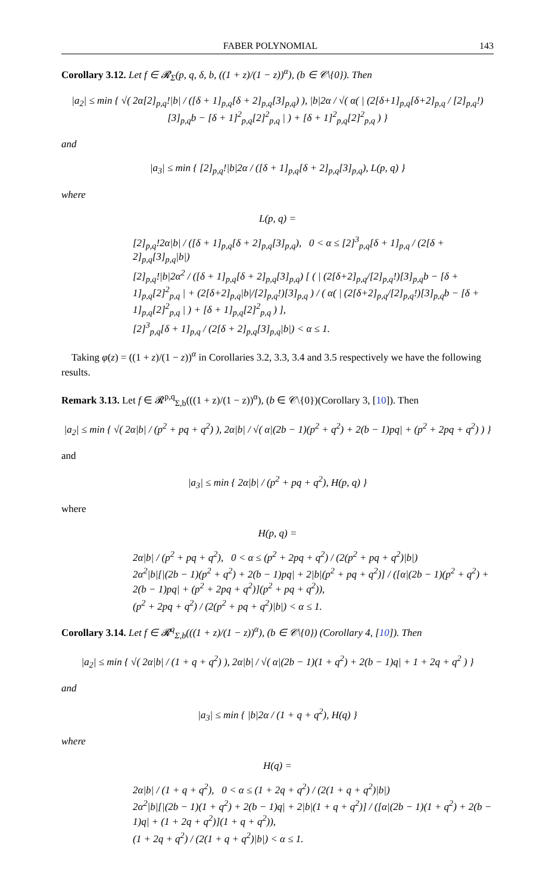FABER POLYNOMIAL 143
Corollary 3.12. Let f ∈ 𝓡<sub>Σ</sub>(p, q, δ, b, ((1 + z)/(1 − z))<sup>α</sup>), (b ∈ 𝒞\{0}). Then
|a<sub>2</sub>| ≤ min { √( 2α[2]<sub>p,q</sub>!|b| / ([δ + 1]<sub>p,q</sub>[δ + 2]<sub>p,q</sub>[3]<sub>p,q</sub>) ), |b|2α / √( α( | (2[δ+1]<sub>p,q</sub>[δ+2]<sub>p,q</sub> / [2]<sub>p,q</sub>!) [3]<sub>p,q</sub>b − [δ + 1]<sup>2</sup><sub>p,q</sub>[2]<sup>2</sup><sub>p,q</sub> | ) + [δ + 1]<sup>2</sup><sub>p,q</sub>[2]<sup>2</sup><sub>p,q</sub> ) }
and
|a<sub>3</sub>| ≤ min { [2]<sub>p,q</sub>!|b|2α / ([δ + 1]<sub>p,q</sub>[δ + 2]<sub>p,q</sub>[3]<sub>p,q</sub>), L(p, q) }
where
L(p, q) =
[2]<sub>p,q</sub>!2α|b| / ([δ + 1]<sub>p,q</sub>[δ + 2]<sub>p,q</sub>[3]<sub>p,q</sub>), 0 < α ≤ [2]<sup>3</sup><sub>p,q</sub>[δ + 1]<sub>p,q</sub> / (2[δ + 2]<sub>p,q</sub>[3]<sub>p,q</sub>|b|)
[2]<sub>p,q</sub>!|b|2α<sup>2</sup> / ([δ + 1]<sub>p,q</sub>[δ + 2]<sub>p,q</sub>[3]<sub>p,q</sub>) [ ( | (2[δ+2]<sub>p,q</sub>/[2]<sub>p,q</sub>!)[3]<sub>p,q</sub>b − [δ + 1]<sub>p,q</sub>[2]<sup>2</sup><sub>p,q</sub> | + (2[δ+2]<sub>p,q</sub>|b|/[2]<sub>p,q</sub>!)[3]<sub>p,q</sub> ) / ( α( | (2[δ+2]<sub>p,q</sub>/[2]<sub>p,q</sub>!)[3]<sub>p,q</sub>b − [δ + 1]<sub>p,q</sub>[2]<sup>2</sup><sub>p,q</sub> | ) + [δ + 1]<sub>p,q</sub>[2]<sup>2</sup><sub>p,q</sub> ) ],
[2]<sup>3</sup><sub>p,q</sub>[δ + 1]<sub>p,q</sub> / (2[δ + 2]<sub>p,q</sub>[3]<sub>p,q</sub>|b|) < α ≤ 1.
Taking φ(z) = ((1 + z)/(1 − z))<sup>α</sup> in Corollaries 3.2, 3.3, 3.4 and 3.5 respectively we have the following results.
Remark 3.13. Let f ∈ 𝓡<sup>p,q</sup><sub>Σ,b</sub>(((1 + z)/(1 − z))<sup>α</sup>), (b ∈ 𝒞\{0})(Corollary 3, [10]). Then
|a<sub>2</sub>| ≤ min { √( 2α|b| / (p<sup>2</sup> + pq + q<sup>2</sup>) ), 2α|b| / √( α|(2b − 1)(p<sup>2</sup> + q<sup>2</sup>) + 2(b − 1)pq| + (p<sup>2</sup> + 2pq + q<sup>2</sup>) ) }
and
|a<sub>3</sub>| ≤ min { 2α|b| / (p<sup>2</sup> + pq + q<sup>2</sup>), H(p, q) }
where
H(p, q) =
2α|b| / (p<sup>2</sup> + pq + q<sup>2</sup>), 0 < α ≤ (p<sup>2</sup> + 2pq + q<sup>2</sup>) / (2(p<sup>2</sup> + pq + q<sup>2</sup>)|b|)
2α<sup>2</sup>|b|[|(2b − 1)(p<sup>2</sup> + q<sup>2</sup>) + 2(b − 1)pq| + 2|b|(p<sup>2</sup> + pq + q<sup>2</sup>)] / ([α|(2b − 1)(p<sup>2</sup> + q<sup>2</sup>) + 2(b − 1)pq| + (p<sup>2</sup> + 2pq + q<sup>2</sup>)](p<sup>2</sup> + pq + q<sup>2</sup>)),
(p<sup>2</sup> + 2pq + q<sup>2</sup>) / (2(p<sup>2</sup> + pq + q<sup>2</sup>)|b|) < α ≤ 1.
Corollary 3.14. Let f ∈ 𝓡<sup>q</sup><sub>Σ,b</sub>(((1 + z)/(1 − z))<sup>α</sup>), (b ∈ 𝒞\{0}) (Corollary 4, [10]). Then
|a<sub>2</sub>| ≤ min { √( 2α|b| / (1 + q + q<sup>2</sup>) ), 2α|b| / √( α|(2b − 1)(1 + q<sup>2</sup>) + 2(b − 1)q| + 1 + 2q + q<sup>2</sup> ) }
and
|a<sub>3</sub>| ≤ min { |b|2α / (1 + q + q<sup>2</sup>), H(q) }
where
H(q) =
2α|b| / (1 + q + q<sup>2</sup>), 0 < α ≤ (1 + 2q + q<sup>2</sup>) / (2(1 + q + q<sup>2</sup>)|b|)
2α<sup>2</sup>|b|[|(2b − 1)(1 + q<sup>2</sup>) + 2(b − 1)q| + 2|b|(1 + q + q<sup>2</sup>)] / ([α|(2b − 1)(1 + q<sup>2</sup>) + 2(b − 1)q| + (1 + 2q + q<sup>2</sup>)](1 + q + q<sup>2</sup>)),
(1 + 2q + q<sup>2</sup>) / (2(1 + q + q<sup>2</sup>)|b|) < α ≤ 1.